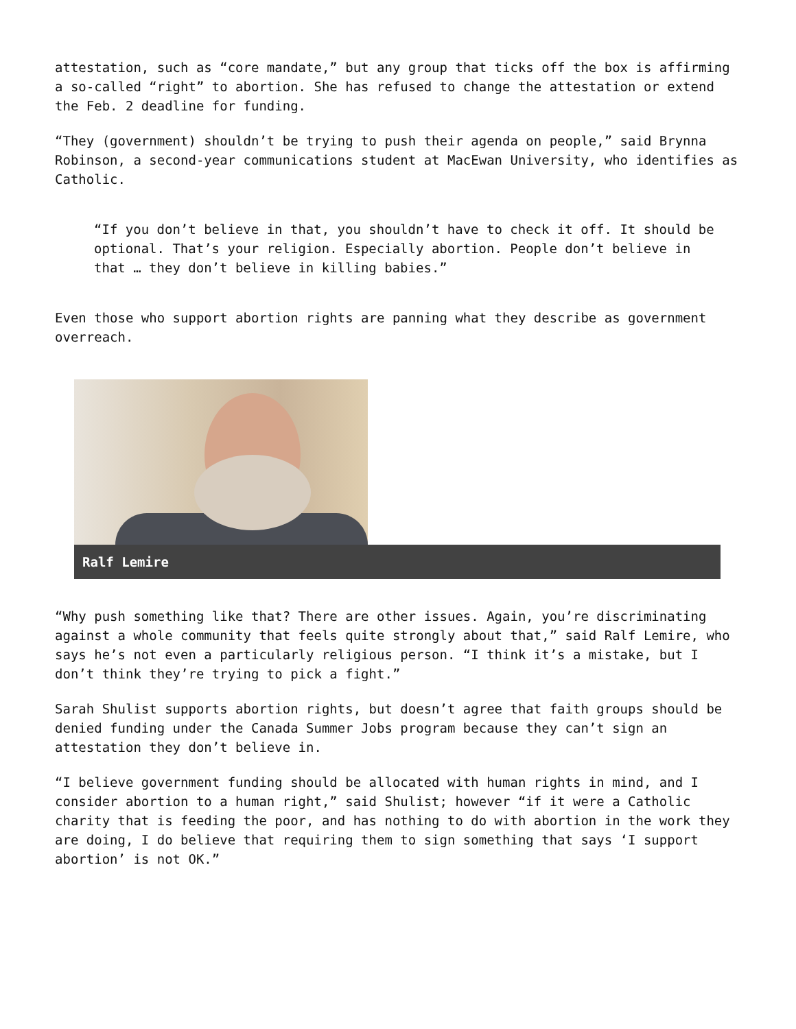attestation, such as “core mandate,” but any group that ticks off the box is affirming a so-called “right” to abortion. She has refused to change the attestation or extend the Feb. 2 deadline for funding.
“They (government) shouldn’t be trying to push their agenda on people,” said Brynna Robinson, a second-year communications student at MacEwan University, who identifies as Catholic.
“If you don’t believe in that, you shouldn’t have to check it off. It should be optional. That’s your religion. Especially abortion. People don’t believe in that … they don’t believe in killing babies.”
Even those who support abortion rights are panning what they describe as government overreach.
Ralf Lemire
“Why push something like that? There are other issues. Again, you’re discriminating against a whole community that feels quite strongly about that,” said Ralf Lemire, who says he’s not even a particularly religious person. “I think it’s a mistake, but I don’t think they’re trying to pick a fight.”
Sarah Shulist supports abortion rights, but doesn’t agree that faith groups should be denied funding under the Canada Summer Jobs program because they can’t sign an attestation they don’t believe in.
“I believe government funding should be allocated with human rights in mind, and I consider abortion to a human right,” said Shulist; however “if it were a Catholic charity that is feeding the poor, and has nothing to do with abortion in the work they are doing, I do believe that requiring them to sign something that says ‘I support abortion’ is not OK.”